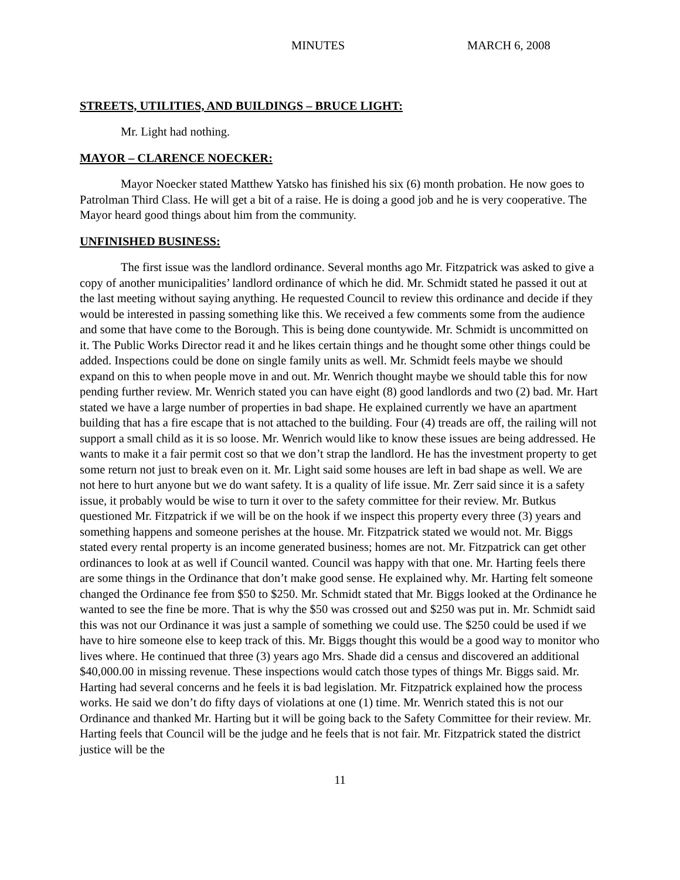MINUTES MARCH 6, 2008
STREETS, UTILITIES, AND BUILDINGS – BRUCE LIGHT:
Mr. Light had nothing.
MAYOR – CLARENCE NOECKER:
Mayor Noecker stated Matthew Yatsko has finished his six (6) month probation. He now goes to Patrolman Third Class. He will get a bit of a raise. He is doing a good job and he is very cooperative. The Mayor heard good things about him from the community.
UNFINISHED BUSINESS:
The first issue was the landlord ordinance. Several months ago Mr. Fitzpatrick was asked to give a copy of another municipalities’ landlord ordinance of which he did. Mr. Schmidt stated he passed it out at the last meeting without saying anything. He requested Council to review this ordinance and decide if they would be interested in passing something like this. We received a few comments some from the audience and some that have come to the Borough. This is being done countywide. Mr. Schmidt is uncommitted on it. The Public Works Director read it and he likes certain things and he thought some other things could be added. Inspections could be done on single family units as well. Mr. Schmidt feels maybe we should expand on this to when people move in and out. Mr. Wenrich thought maybe we should table this for now pending further review. Mr. Wenrich stated you can have eight (8) good landlords and two (2) bad. Mr. Hart stated we have a large number of properties in bad shape. He explained currently we have an apartment building that has a fire escape that is not attached to the building. Four (4) treads are off, the railing will not support a small child as it is so loose. Mr. Wenrich would like to know these issues are being addressed. He wants to make it a fair permit cost so that we don’t strap the landlord. He has the investment property to get some return not just to break even on it. Mr. Light said some houses are left in bad shape as well. We are not here to hurt anyone but we do want safety. It is a quality of life issue. Mr. Zerr said since it is a safety issue, it probably would be wise to turn it over to the safety committee for their review. Mr. Butkus questioned Mr. Fitzpatrick if we will be on the hook if we inspect this property every three (3) years and something happens and someone perishes at the house. Mr. Fitzpatrick stated we would not. Mr. Biggs stated every rental property is an income generated business; homes are not. Mr. Fitzpatrick can get other ordinances to look at as well if Council wanted. Council was happy with that one. Mr. Harting feels there are some things in the Ordinance that don’t make good sense. He explained why. Mr. Harting felt someone changed the Ordinance fee from $50 to $250. Mr. Schmidt stated that Mr. Biggs looked at the Ordinance he wanted to see the fine be more. That is why the $50 was crossed out and $250 was put in. Mr. Schmidt said this was not our Ordinance it was just a sample of something we could use. The $250 could be used if we have to hire someone else to keep track of this. Mr. Biggs thought this would be a good way to monitor who lives where. He continued that three (3) years ago Mrs. Shade did a census and discovered an additional $40,000.00 in missing revenue. These inspections would catch those types of things Mr. Biggs said. Mr. Harting had several concerns and he feels it is bad legislation. Mr. Fitzpatrick explained how the process works. He said we don’t do fifty days of violations at one (1) time. Mr. Wenrich stated this is not our Ordinance and thanked Mr. Harting but it will be going back to the Safety Committee for their review. Mr. Harting feels that Council will be the judge and he feels that is not fair. Mr. Fitzpatrick stated the district justice will be the
11